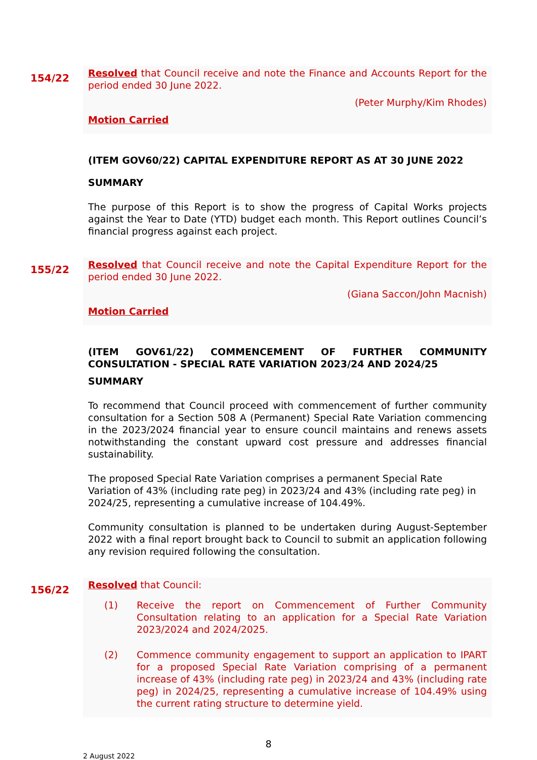154/22
Resolved that Council receive and note the Finance and Accounts Report for the period ended 30 June 2022.
(Peter Murphy/Kim Rhodes)
Motion Carried
(ITEM GOV60/22) CAPITAL EXPENDITURE REPORT AS AT 30 JUNE 2022
SUMMARY
The purpose of this Report is to show the progress of Capital Works projects against the Year to Date (YTD) budget each month. This Report outlines Council’s financial progress against each project.
155/22
Resolved that Council receive and note the Capital Expenditure Report for the period ended 30 June 2022.
(Giana Saccon/John Macnish)
Motion Carried
(ITEM GOV61/22) COMMENCEMENT OF FURTHER COMMUNITY CONSULTATION - SPECIAL RATE VARIATION 2023/24 AND 2024/25
SUMMARY
To recommend that Council proceed with commencement of further community consultation for a Section 508 A (Permanent) Special Rate Variation commencing in the 2023/2024 financial year to ensure council maintains and renews assets notwithstanding the constant upward cost pressure and addresses financial sustainability.
The proposed Special Rate Variation comprises a permanent Special Rate Variation of 43% (including rate peg) in 2023/24 and 43% (including rate peg) in 2024/25, representing a cumulative increase of 104.49%.
Community consultation is planned to be undertaken during August-September 2022 with a final report brought back to Council to submit an application following any revision required following the consultation.
156/22
Resolved that Council:
(1) Receive the report on Commencement of Further Community Consultation relating to an application for a Special Rate Variation 2023/2024 and 2024/2025.
(2) Commence community engagement to support an application to IPART for a proposed Special Rate Variation comprising of a permanent increase of 43% (including rate peg) in 2023/24 and 43% (including rate peg) in 2024/25, representing a cumulative increase of 104.49% using the current rating structure to determine yield.
8
2 August 2022